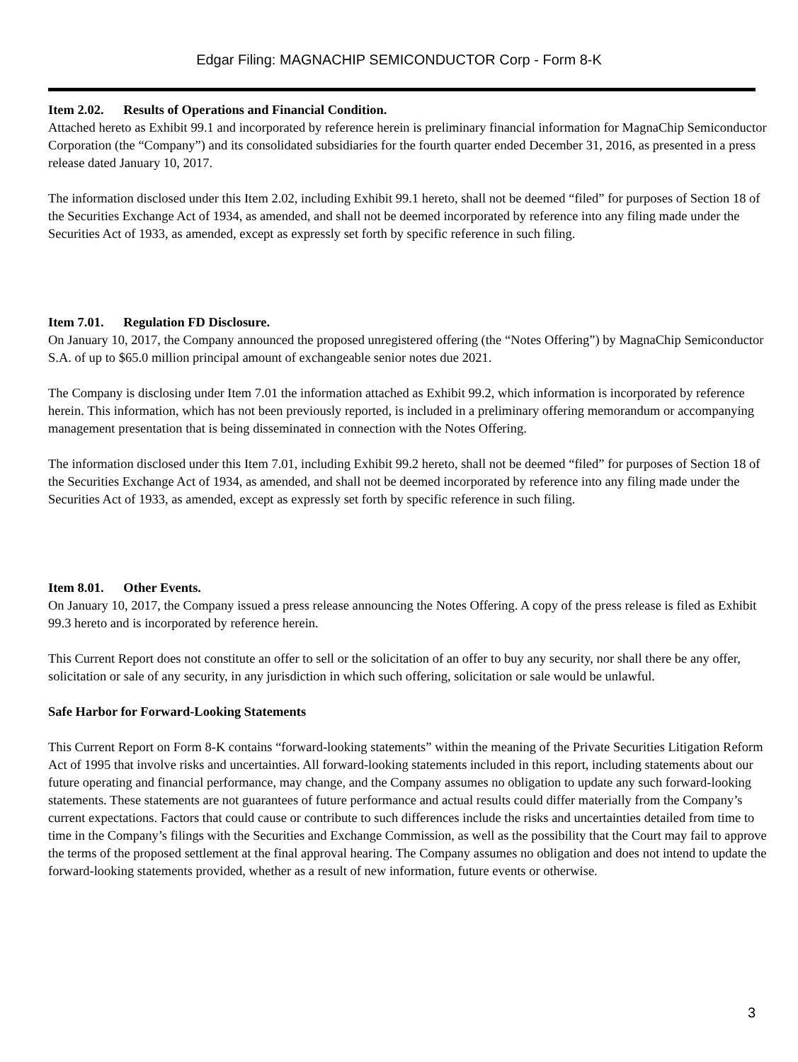Edgar Filing: MAGNACHIP SEMICONDUCTOR Corp - Form 8-K
Item 2.02. Results of Operations and Financial Condition.
Attached hereto as Exhibit 99.1 and incorporated by reference herein is preliminary financial information for MagnaChip Semiconductor Corporation (the “Company”) and its consolidated subsidiaries for the fourth quarter ended December 31, 2016, as presented in a press release dated January 10, 2017.
The information disclosed under this Item 2.02, including Exhibit 99.1 hereto, shall not be deemed “filed” for purposes of Section 18 of the Securities Exchange Act of 1934, as amended, and shall not be deemed incorporated by reference into any filing made under the Securities Act of 1933, as amended, except as expressly set forth by specific reference in such filing.
Item 7.01. Regulation FD Disclosure.
On January 10, 2017, the Company announced the proposed unregistered offering (the “Notes Offering”) by MagnaChip Semiconductor S.A. of up to $65.0 million principal amount of exchangeable senior notes due 2021.
The Company is disclosing under Item 7.01 the information attached as Exhibit 99.2, which information is incorporated by reference herein. This information, which has not been previously reported, is included in a preliminary offering memorandum or accompanying management presentation that is being disseminated in connection with the Notes Offering.
The information disclosed under this Item 7.01, including Exhibit 99.2 hereto, shall not be deemed “filed” for purposes of Section 18 of the Securities Exchange Act of 1934, as amended, and shall not be deemed incorporated by reference into any filing made under the Securities Act of 1933, as amended, except as expressly set forth by specific reference in such filing.
Item 8.01. Other Events.
On January 10, 2017, the Company issued a press release announcing the Notes Offering. A copy of the press release is filed as Exhibit 99.3 hereto and is incorporated by reference herein.
This Current Report does not constitute an offer to sell or the solicitation of an offer to buy any security, nor shall there be any offer, solicitation or sale of any security, in any jurisdiction in which such offering, solicitation or sale would be unlawful.
Safe Harbor for Forward-Looking Statements
This Current Report on Form 8-K contains “forward-looking statements” within the meaning of the Private Securities Litigation Reform Act of 1995 that involve risks and uncertainties. All forward-looking statements included in this report, including statements about our future operating and financial performance, may change, and the Company assumes no obligation to update any such forward-looking statements. These statements are not guarantees of future performance and actual results could differ materially from the Company’s current expectations. Factors that could cause or contribute to such differences include the risks and uncertainties detailed from time to time in the Company’s filings with the Securities and Exchange Commission, as well as the possibility that the Court may fail to approve the terms of the proposed settlement at the final approval hearing. The Company assumes no obligation and does not intend to update the forward-looking statements provided, whether as a result of new information, future events or otherwise.
3